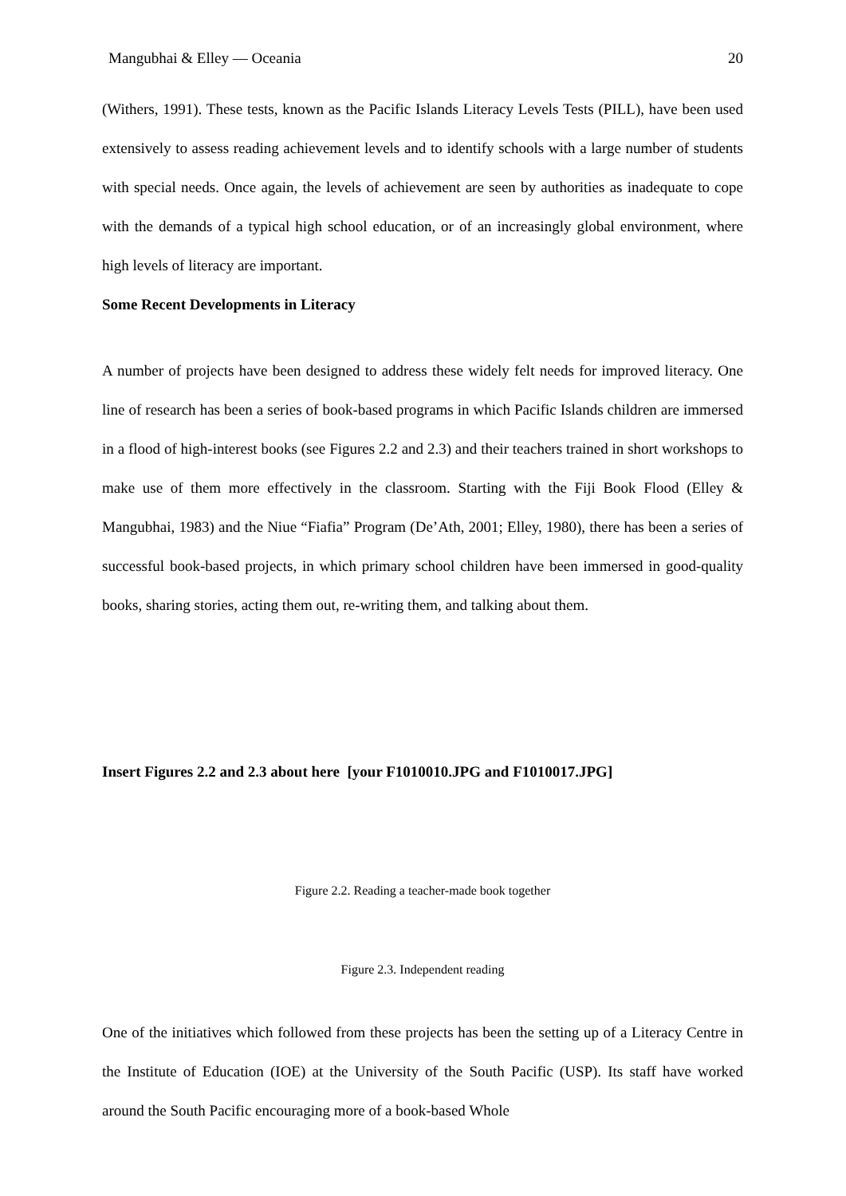Mangubhai & Elley — Oceania 20
(Withers, 1991). These tests, known as the Pacific Islands Literacy Levels Tests (PILL), have been used extensively to assess reading achievement levels and to identify schools with a large number of students with special needs. Once again, the levels of achievement are seen by authorities as inadequate to cope with the demands of a typical high school education, or of an increasingly global environment, where high levels of literacy are important.
Some Recent Developments in Literacy
A number of projects have been designed to address these widely felt needs for improved literacy. One line of research has been a series of book-based programs in which Pacific Islands children are immersed in a flood of high-interest books (see Figures 2.2 and 2.3) and their teachers trained in short workshops to make use of them more effectively in the classroom. Starting with the Fiji Book Flood (Elley & Mangubhai, 1983) and the Niue “Fiafia” Program (De’Ath, 2001; Elley, 1980), there has been a series of successful book-based projects, in which primary school children have been immersed in good-quality books, sharing stories, acting them out, re-writing them, and talking about them.
Insert Figures 2.2 and 2.3 about here [your F1010010.JPG and F1010017.JPG]
Figure 2.2. Reading a teacher-made book together
Figure 2.3. Independent reading
One of the initiatives which followed from these projects has been the setting up of a Literacy Centre in the Institute of Education (IOE) at the University of the South Pacific (USP). Its staff have worked around the South Pacific encouraging more of a book-based Whole